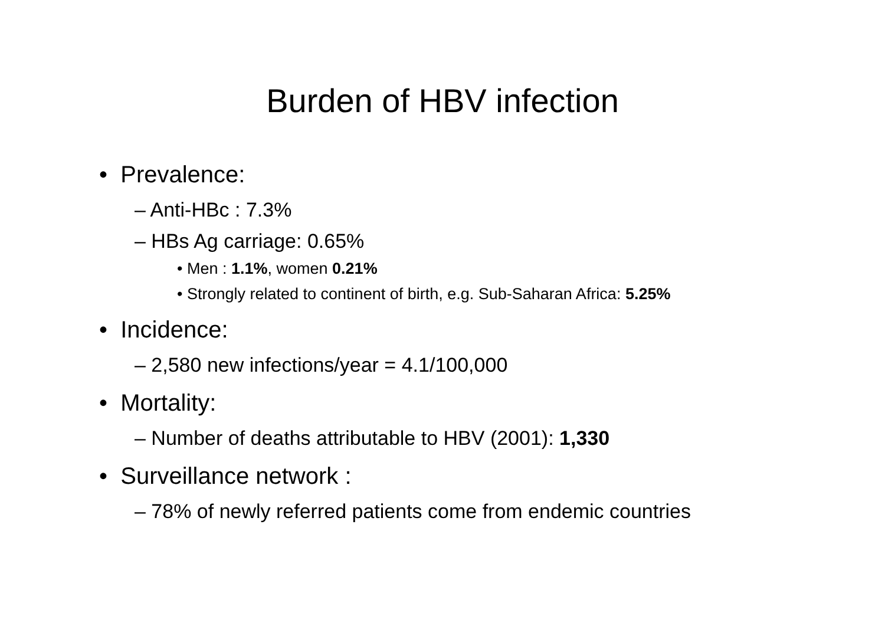Burden of HBV infection
• Prevalence:
– Anti-HBc : 7.3%
– HBs Ag carriage: 0.65%
• Men : 1.1%, women 0.21%
• Strongly related to continent of birth, e.g. Sub-Saharan Africa: 5.25%
• Incidence:
– 2,580 new infections/year = 4.1/100,000
• Mortality:
– Number of deaths attributable to HBV (2001): 1,330
• Surveillance network :
– 78% of newly referred patients come from endemic countries